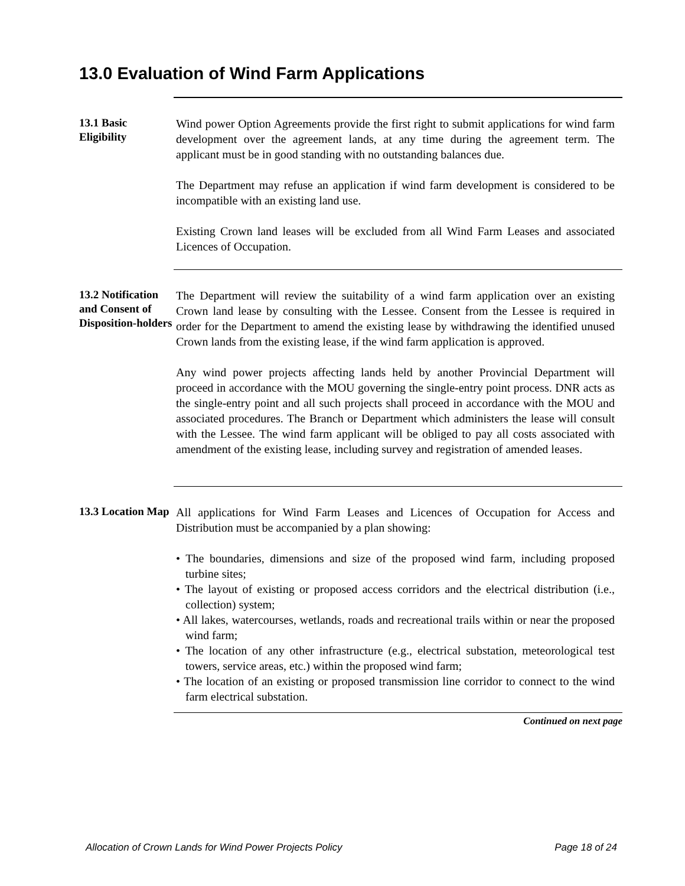13.0 Evaluation of Wind Farm Applications
13.1 Basic Eligibility
Wind power Option Agreements provide the first right to submit applications for wind farm development over the agreement lands, at any time during the agreement term. The applicant must be in good standing with no outstanding balances due.
The Department may refuse an application if wind farm development is considered to be incompatible with an existing land use.
Existing Crown land leases will be excluded from all Wind Farm Leases and associated Licences of Occupation.
13.2 Notification and Consent of Disposition-holders
The Department will review the suitability of a wind farm application over an existing Crown land lease by consulting with the Lessee. Consent from the Lessee is required in order for the Department to amend the existing lease by withdrawing the identified unused Crown lands from the existing lease, if the wind farm application is approved.
Any wind power projects affecting lands held by another Provincial Department will proceed in accordance with the MOU governing the single-entry point process. DNR acts as the single-entry point and all such projects shall proceed in accordance with the MOU and associated procedures. The Branch or Department which administers the lease will consult with the Lessee. The wind farm applicant will be obliged to pay all costs associated with amendment of the existing lease, including survey and registration of amended leases.
13.3 Location Map
All applications for Wind Farm Leases and Licences of Occupation for Access and Distribution must be accompanied by a plan showing:
• The boundaries, dimensions and size of the proposed wind farm, including proposed turbine sites;
• The layout of existing or proposed access corridors and the electrical distribution (i.e., collection) system;
• All lakes, watercourses, wetlands, roads and recreational trails within or near the proposed wind farm;
• The location of any other infrastructure (e.g., electrical substation, meteorological test towers, service areas, etc.) within the proposed wind farm;
• The location of an existing or proposed transmission line corridor to connect to the wind farm electrical substation.
Continued on next page
Allocation of Crown Lands for Wind Power Projects Policy Page 18 of 24